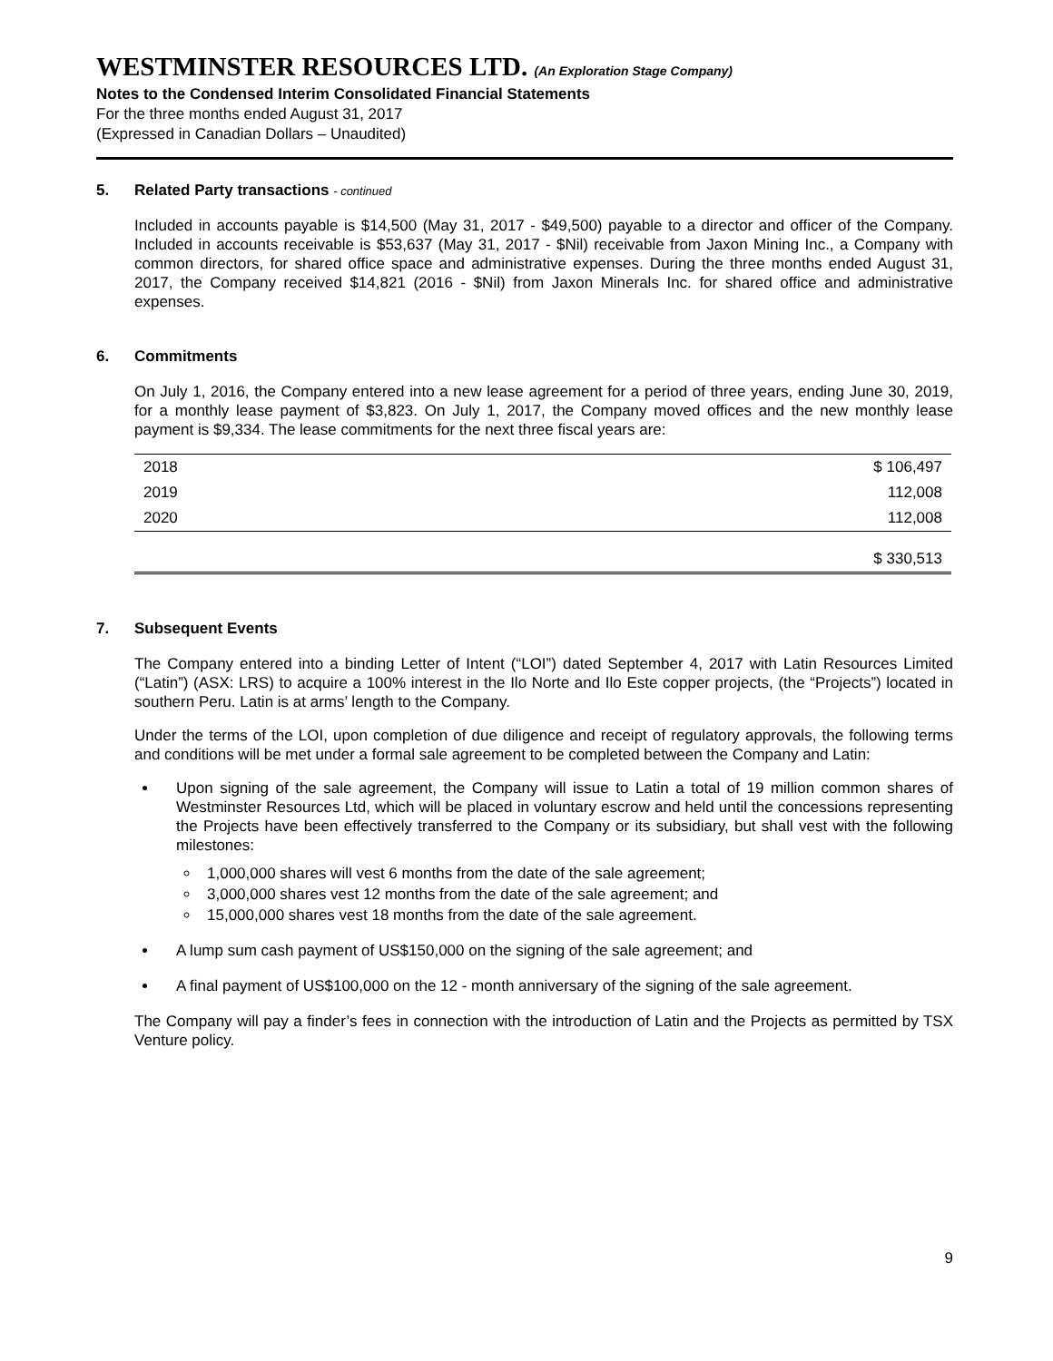WESTMINSTER RESOURCES LTD. (An Exploration Stage Company)
Notes to the Condensed Interim Consolidated Financial Statements
For the three months ended August 31, 2017
(Expressed in Canadian Dollars – Unaudited)
5. Related Party transactions - continued
Included in accounts payable is $14,500 (May 31, 2017 - $49,500) payable to a director and officer of the Company. Included in accounts receivable is $53,637 (May 31, 2017 - $Nil) receivable from Jaxon Mining Inc., a Company with common directors, for shared office space and administrative expenses. During the three months ended August 31, 2017, the Company received $14,821 (2016 - $Nil) from Jaxon Minerals Inc. for shared office and administrative expenses.
6. Commitments
On July 1, 2016, the Company entered into a new lease agreement for a period of three years, ending June 30, 2019, for a monthly lease payment of $3,823. On July 1, 2017, the Company moved offices and the new monthly lease payment is $9,334. The lease commitments for the next three fiscal years are:
| 2018 | $ 106,497 |
| 2019 | 112,008 |
| 2020 | 112,008 |
| | $ 330,513 |
7. Subsequent Events
The Company entered into a binding Letter of Intent (“LOI”) dated September 4, 2017 with Latin Resources Limited (“Latin”) (ASX: LRS) to acquire a 100% interest in the Ilo Norte and Ilo Este copper projects, (the “Projects”) located in southern Peru. Latin is at arms’ length to the Company.
Under the terms of the LOI, upon completion of due diligence and receipt of regulatory approvals, the following terms and conditions will be met under a formal sale agreement to be completed between the Company and Latin:
Upon signing of the sale agreement, the Company will issue to Latin a total of 19 million common shares of Westminster Resources Ltd, which will be placed in voluntary escrow and held until the concessions representing the Projects have been effectively transferred to the Company or its subsidiary, but shall vest with the following milestones:
1,000,000 shares will vest 6 months from the date of the sale agreement;
3,000,000 shares vest 12 months from the date of the sale agreement; and
15,000,000 shares vest 18 months from the date of the sale agreement.
A lump sum cash payment of US$150,000 on the signing of the sale agreement; and
A final payment of US$100,000 on the 12 - month anniversary of the signing of the sale agreement.
The Company will pay a finder’s fees in connection with the introduction of Latin and the Projects as permitted by TSX Venture policy.
9